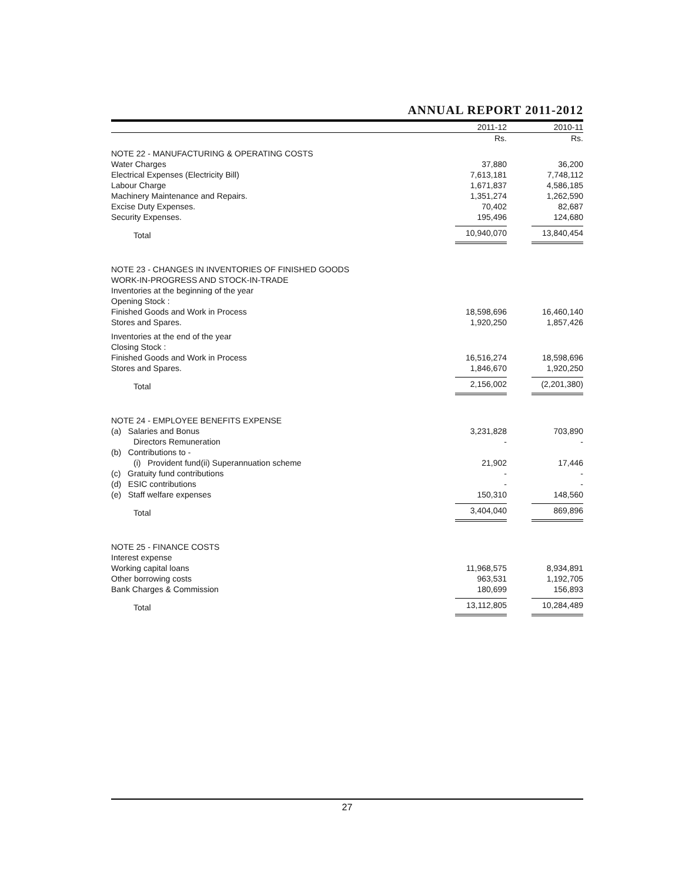ANNUAL REPORT 2011-2012
| | 2011-12 | 2010-11 |
| --- | --- | --- |
| | Rs. | Rs. |
| NOTE 22 - MANUFACTURING & OPERATING COSTS | | |
| Water Charges | 37,880 | 36,200 |
| Electrical Expenses (Electricity Bill) | 7,613,181 | 7,748,112 |
| Labour Charge | 1,671,837 | 4,586,185 |
| Machinery Maintenance and Repairs. | 1,351,274 | 1,262,590 |
| Excise Duty Expenses. | 70,402 | 82,687 |
| Security Expenses. | 195,496 | 124,680 |
| Total | 10,940,070 | 13,840,454 |
| NOTE 23 - CHANGES IN INVENTORIES OF FINISHED GOODS WORK-IN-PROGRESS AND STOCK-IN-TRADE Inventories at the beginning of the year Opening Stock : | | |
| Finished Goods and Work in Process | 18,598,696 | 16,460,140 |
| Stores and Spares. | 1,920,250 | 1,857,426 |
| Inventories at the end of the year Closing Stock : | | |
| Finished Goods and Work in Process | 16,516,274 | 18,598,696 |
| Stores and Spares. | 1,846,670 | 1,920,250 |
| Total | 2,156,002 | (2,201,380) |
| NOTE 24 - EMPLOYEE BENEFITS EXPENSE | | |
| (a) Salaries and Bonus | 3,231,828 | 703,890 |
| Directors Remuneration | - | - |
| (b) Contributions to - | | |
| (i) Provident fund(ii) Superannuation scheme | 21,902 | 17,446 |
| (c) Gratuity fund contributions | - | - |
| (d) ESIC contributions | - | - |
| (e) Staff welfare expenses | 150,310 | 148,560 |
| Total | 3,404,040 | 869,896 |
| NOTE 25 - FINANCE COSTS Interest expense | | |
| Working capital loans | 11,968,575 | 8,934,891 |
| Other borrowing costs | 963,531 | 1,192,705 |
| Bank Charges & Commission | 180,699 | 156,893 |
| Total | 13,112,805 | 10,284,489 |
27